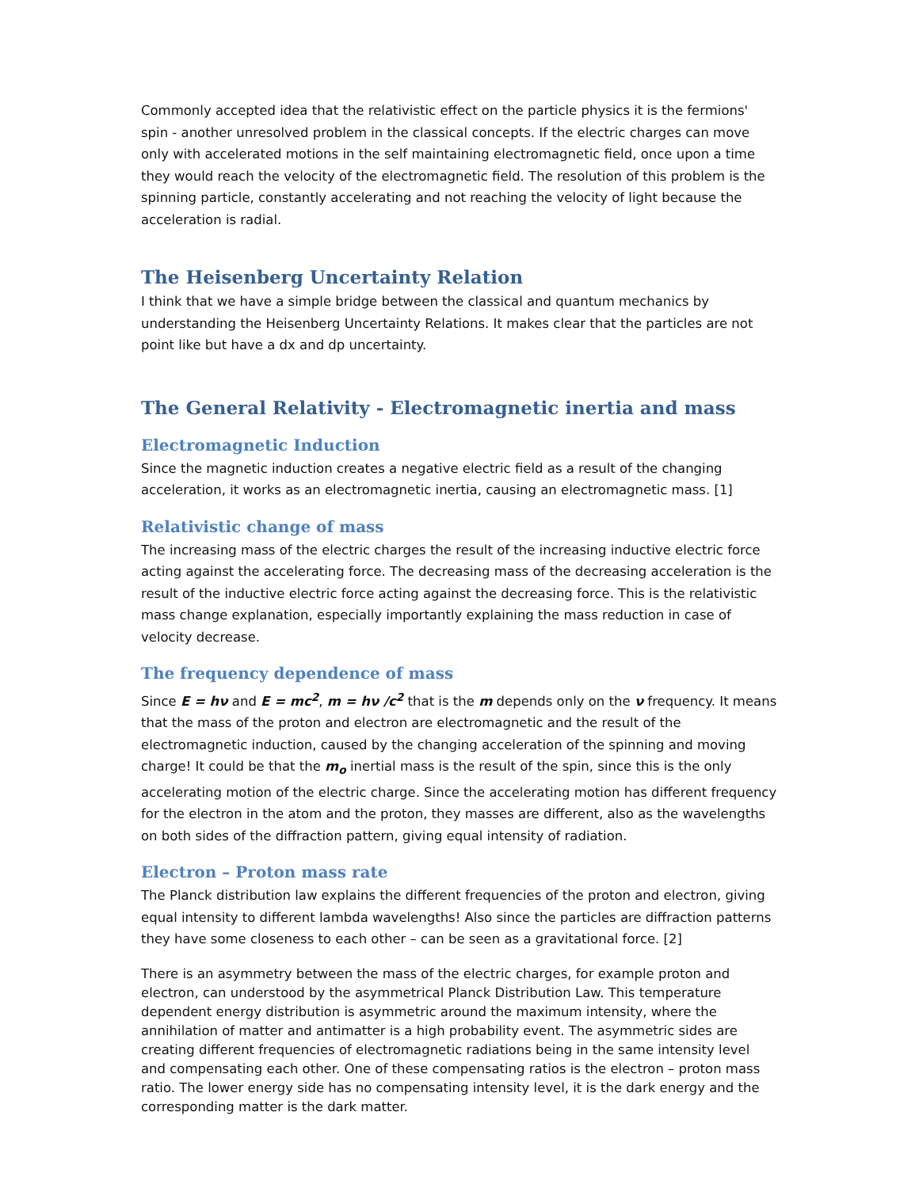Commonly accepted idea that the relativistic effect on the particle physics it is the fermions' spin - another unresolved problem in the classical concepts. If the electric charges can move only with accelerated motions in the self maintaining electromagnetic field, once upon a time they would reach the velocity of the electromagnetic field. The resolution of this problem is the spinning particle, constantly accelerating and not reaching the velocity of light because the acceleration is radial.
The Heisenberg Uncertainty Relation
I think that we have a simple bridge between the classical and quantum mechanics by understanding the Heisenberg Uncertainty Relations. It makes clear that the particles are not point like but have a dx and dp uncertainty.
The General Relativity - Electromagnetic inertia and mass
Electromagnetic Induction
Since the magnetic induction creates a negative electric field as a result of the changing acceleration, it works as an electromagnetic inertia, causing an electromagnetic mass. [1]
Relativistic change of mass
The increasing mass of the electric charges the result of the increasing inductive electric force acting against the accelerating force. The decreasing mass of the decreasing acceleration is the result of the inductive electric force acting against the decreasing force. This is the relativistic mass change explanation, especially importantly explaining the mass reduction in case of velocity decrease.
The frequency dependence of mass
Since E = hν and E = mc<sup>2</sup>, m = hν /c<sup>2</sup> that is the m depends only on the ν frequency. It means that the mass of the proton and electron are electromagnetic and the result of the electromagnetic induction, caused by the changing acceleration of the spinning and moving charge! It could be that the m<sub>o</sub> inertial mass is the result of the spin, since this is the only accelerating motion of the electric charge. Since the accelerating motion has different frequency for the electron in the atom and the proton, they masses are different, also as the wavelengths on both sides of the diffraction pattern, giving equal intensity of radiation.
Electron – Proton mass rate
The Planck distribution law explains the different frequencies of the proton and electron, giving equal intensity to different lambda wavelengths! Also since the particles are diffraction patterns they have some closeness to each other – can be seen as a gravitational force. [2]
There is an asymmetry between the mass of the electric charges, for example proton and electron, can understood by the asymmetrical Planck Distribution Law. This temperature dependent energy distribution is asymmetric around the maximum intensity, where the annihilation of matter and antimatter is a high probability event. The asymmetric sides are creating different frequencies of electromagnetic radiations being in the same intensity level and compensating each other. One of these compensating ratios is the electron – proton mass ratio. The lower energy side has no compensating intensity level, it is the dark energy and the corresponding matter is the dark matter.